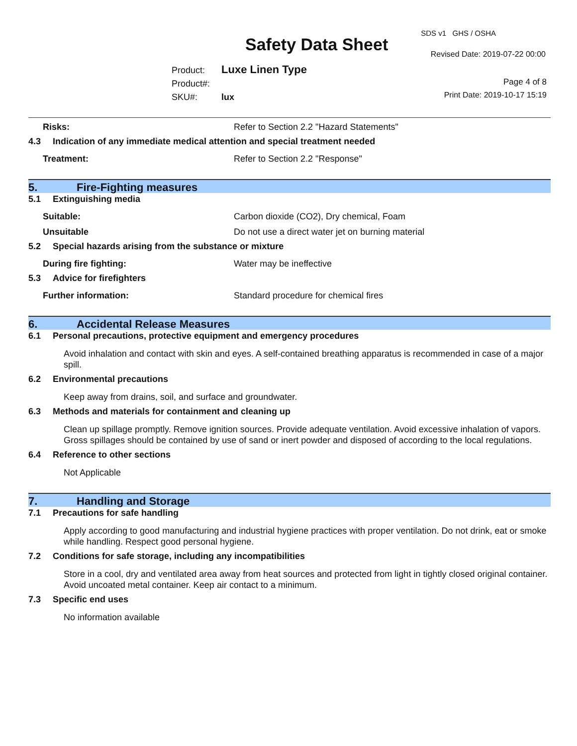Safety Data Sheet
SDS v1 GHS / OSHA
Revised Date: 2019-07-22 00:00
Product: Luxe Linen Type
Product#:
SKU#: lux
Page 4 of 8
Print Date: 2019-10-17 15:19
Risks: Refer to Section 2.2 "Hazard Statements"
4.3 Indication of any immediate medical attention and special treatment needed
Treatment: Refer to Section 2.2 "Response"
5. Fire-Fighting measures
5.1 Extinguishing media
Suitable: Carbon dioxide (CO2), Dry chemical, Foam
Unsuitable Do not use a direct water jet on burning material
5.2 Special hazards arising from the substance or mixture
During fire fighting: Water may be ineffective
5.3 Advice for firefighters
Further information: Standard procedure for chemical fires
6. Accidental Release Measures
6.1 Personal precautions, protective equipment and emergency procedures
Avoid inhalation and contact with skin and eyes. A self-contained breathing apparatus is recommended in case of a major spill.
6.2 Environmental precautions
Keep away from drains, soil, and surface and groundwater.
6.3 Methods and materials for containment and cleaning up
Clean up spillage promptly. Remove ignition sources. Provide adequate ventilation. Avoid excessive inhalation of vapors. Gross spillages should be contained by use of sand or inert powder and disposed of according to the local regulations.
6.4 Reference to other sections
Not Applicable
7. Handling and Storage
7.1 Precautions for safe handling
Apply according to good manufacturing and industrial hygiene practices with proper ventilation. Do not drink, eat or smoke while handling. Respect good personal hygiene.
7.2 Conditions for safe storage, including any incompatibilities
Store in a cool, dry and ventilated area away from heat sources and protected from light in tightly closed original container. Avoid uncoated metal container. Keep air contact to a minimum.
7.3 Specific end uses
No information available